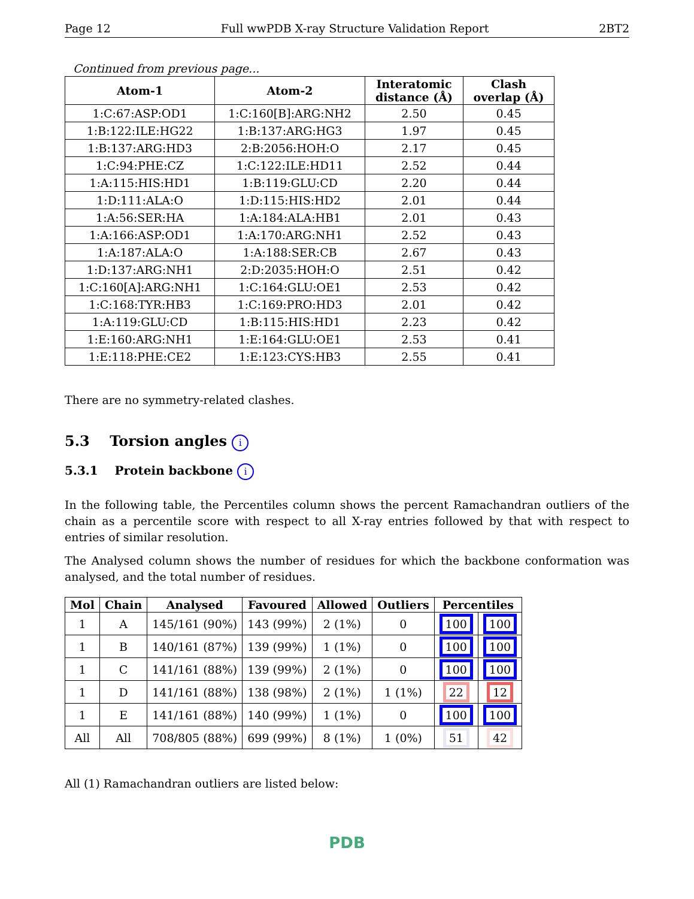Page 12 Full wwPDB X-ray Structure Validation Report 2BT2
Continued from previous page...
| Atom-1 | Atom-2 | Interatomic distance (Å) | Clash overlap (Å) |
| --- | --- | --- | --- |
| 1:C:67:ASP:OD1 | 1:C:160[B]:ARG:NH2 | 2.50 | 0.45 |
| 1:B:122:ILE:HG22 | 1:B:137:ARG:HG3 | 1.97 | 0.45 |
| 1:B:137:ARG:HD3 | 2:B:2056:HOH:O | 2.17 | 0.45 |
| 1:C:94:PHE:CZ | 1:C:122:ILE:HD11 | 2.52 | 0.44 |
| 1:A:115:HIS:HD1 | 1:B:119:GLU:CD | 2.20 | 0.44 |
| 1:D:111:ALA:O | 1:D:115:HIS:HD2 | 2.01 | 0.44 |
| 1:A:56:SER:HA | 1:A:184:ALA:HB1 | 2.01 | 0.43 |
| 1:A:166:ASP:OD1 | 1:A:170:ARG:NH1 | 2.52 | 0.43 |
| 1:A:187:ALA:O | 1:A:188:SER:CB | 2.67 | 0.43 |
| 1:D:137:ARG:NH1 | 2:D:2035:HOH:O | 2.51 | 0.42 |
| 1:C:160[A]:ARG:NH1 | 1:C:164:GLU:OE1 | 2.53 | 0.42 |
| 1:C:168:TYR:HB3 | 1:C:169:PRO:HD3 | 2.01 | 0.42 |
| 1:A:119:GLU:CD | 1:B:115:HIS:HD1 | 2.23 | 0.42 |
| 1:E:160:ARG:NH1 | 1:E:164:GLU:OE1 | 2.53 | 0.41 |
| 1:E:118:PHE:CE2 | 1:E:123:CYS:HB3 | 2.55 | 0.41 |
There are no symmetry-related clashes.
5.3 Torsion angles i
5.3.1 Protein backbone i
In the following table, the Percentiles column shows the percent Ramachandran outliers of the chain as a percentile score with respect to all X-ray entries followed by that with respect to entries of similar resolution.
The Analysed column shows the number of residues for which the backbone conformation was analysed, and the total number of residues.
| Mol | Chain | Analysed | Favoured | Allowed | Outliers | Percentiles | |
| --- | --- | --- | --- | --- | --- | --- | --- |
| 1 | A | 145/161 (90%) | 143 (99%) | 2 (1%) | 0 | 100 | 100 |
| 1 | B | 140/161 (87%) | 139 (99%) | 1 (1%) | 0 | 100 | 100 |
| 1 | C | 141/161 (88%) | 139 (99%) | 2 (1%) | 0 | 100 | 100 |
| 1 | D | 141/161 (88%) | 138 (98%) | 2 (1%) | 1 (1%) | 22 | 12 |
| 1 | E | 141/161 (88%) | 140 (99%) | 1 (1%) | 0 | 100 | 100 |
| All | All | 708/805 (88%) | 699 (99%) | 8 (1%) | 1 (0%) | 51 | 42 |
All (1) Ramachandran outliers are listed below:
PDB